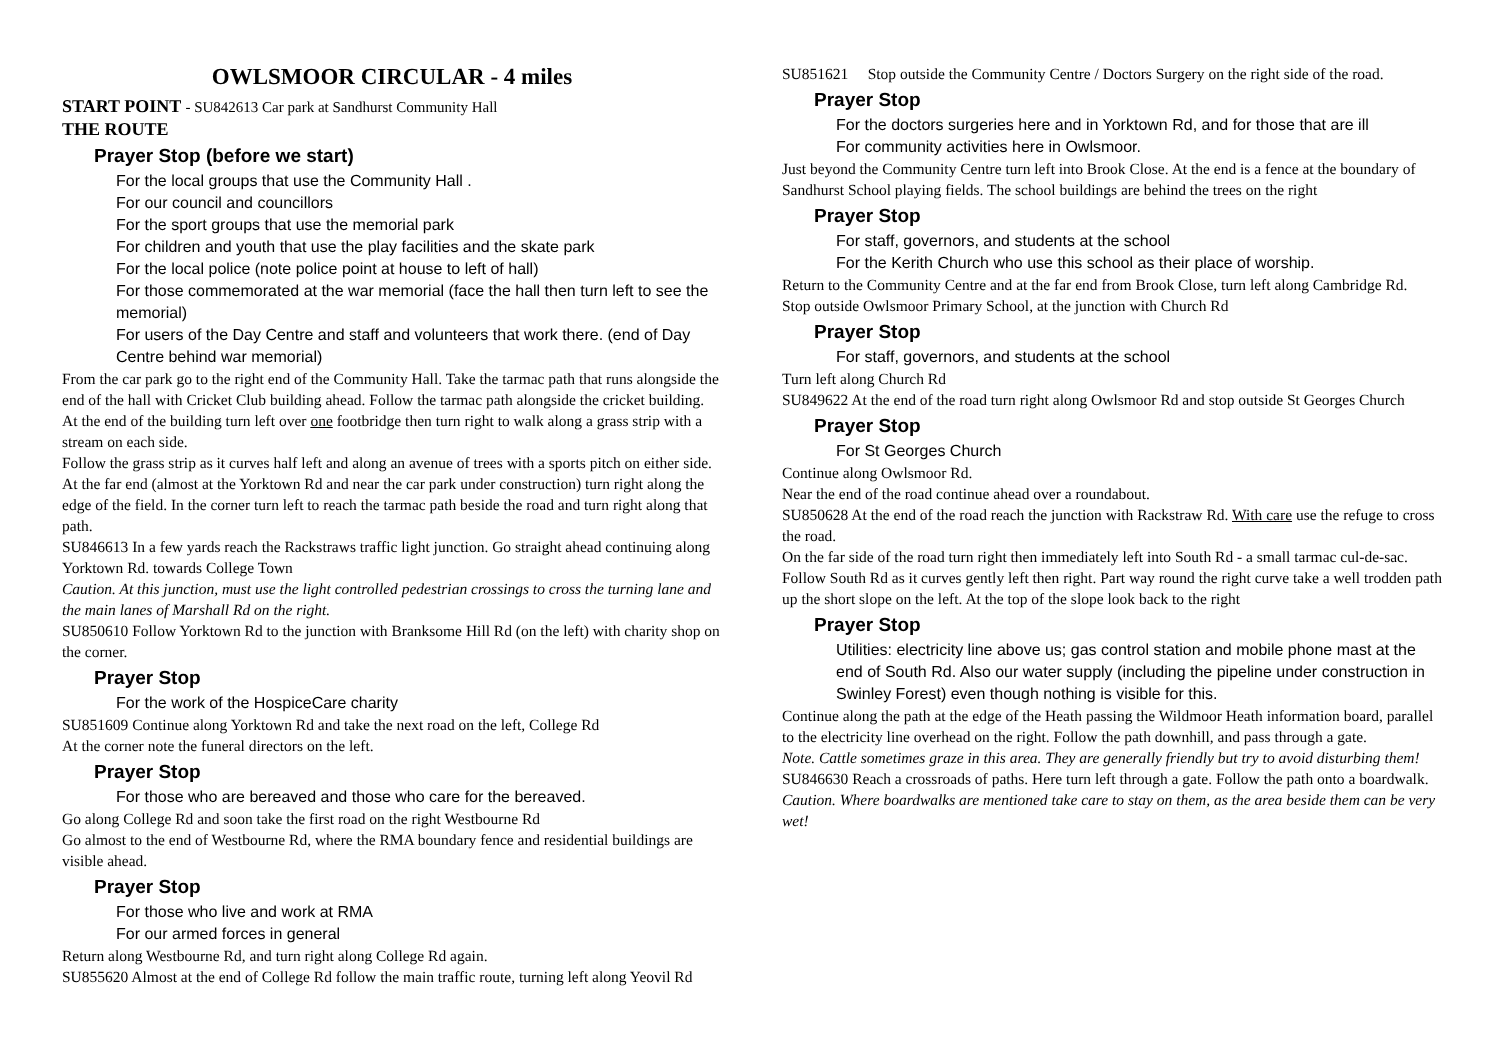OWLSMOOR CIRCULAR - 4 miles
START POINT - SU842613 Car park at Sandhurst Community Hall
THE ROUTE
Prayer Stop (before we start)
For the local groups that use the Community Hall .
For our council and councillors
For the sport groups that use the memorial park
For children and youth that use the play facilities and the skate park
For the local police (note police point at house to left of hall)
For those commemorated at the war memorial (face the hall then turn left to see the memorial)
For users of the Day Centre and staff and volunteers that work there. (end of Day Centre behind war memorial)
From the car park go to the right end of the Community Hall. Take the tarmac path that runs alongside the end of the hall with Cricket Club building ahead. Follow the tarmac path alongside the cricket building. At the end of the building turn left over one footbridge then turn right to walk along a grass strip with a stream on each side.
Follow the grass strip as it curves half left and along an avenue of trees with a sports pitch on either side. At the far end (almost at the Yorktown Rd and near the car park under construction) turn right along the edge of the field. In the corner turn left to reach the tarmac path beside the road and turn right along that path.
SU846613 In a few yards reach the Rackstraws traffic light junction. Go straight ahead continuing along Yorktown Rd. towards College Town
Caution. At this junction, must use the light controlled pedestrian crossings to cross the turning lane and the main lanes of Marshall Rd on the right.
SU850610 Follow Yorktown Rd to the junction with Branksome Hill Rd (on the left) with charity shop on the corner.
Prayer Stop
For the work of the HospiceCare charity
SU851609 Continue along Yorktown Rd and take the next road on the left, College Rd
At the corner note the funeral directors on the left.
Prayer Stop
For those who are bereaved and those who care for the bereaved.
Go along College Rd and soon take the first road on the right Westbourne Rd
Go almost to the end of Westbourne Rd, where the RMA boundary fence and residential buildings are visible ahead.
Prayer Stop
For those who live and work at RMA
For our armed forces in general
Return along Westbourne Rd, and turn right along College Rd again.
SU855620 Almost at the end of College Rd follow the main traffic route, turning left along Yeovil Rd
SU851621 Stop outside the Community Centre / Doctors Surgery on the right side of the road.
Prayer Stop
For the doctors surgeries here and in Yorktown Rd, and for those that are ill
For community activities here in Owlsmoor.
Just beyond the Community Centre turn left into Brook Close. At the end is a fence at the boundary of Sandhurst School playing fields. The school buildings are behind the trees on the right
Prayer Stop
For staff, governors, and students at the school
For the Kerith Church who use this school as their place of worship.
Return to the Community Centre and at the far end from Brook Close, turn left along Cambridge Rd.
Stop outside Owlsmoor Primary School, at the junction with Church Rd
Prayer Stop
For staff, governors, and students at the school
Turn left along Church Rd
SU849622 At the end of the road turn right along Owlsmoor Rd and stop outside St Georges Church
Prayer Stop
For St Georges Church
Continue along Owlsmoor Rd.
Near the end of the road continue ahead over a roundabout.
SU850628 At the end of the road reach the junction with Rackstraw Rd. With care use the refuge to cross the road.
On the far side of the road turn right then immediately left into South Rd - a small tarmac cul-de-sac. Follow South Rd as it curves gently left then right. Part way round the right curve take a well trodden path up the short slope on the left. At the top of the slope look back to the right
Prayer Stop
Utilities: electricity line above us; gas control station and mobile phone mast at the end of South Rd. Also our water supply (including the pipeline under construction in Swinley Forest) even though nothing is visible for this.
Continue along the path at the edge of the Heath passing the Wildmoor Heath information board, parallel to the electricity line overhead on the right. Follow the path downhill, and pass through a gate.
Note. Cattle sometimes graze in this area. They are generally friendly but try to avoid disturbing them!
SU846630 Reach a crossroads of paths. Here turn left through a gate. Follow the path onto a boardwalk.
Caution. Where boardwalks are mentioned take care to stay on them, as the area beside them can be very wet!